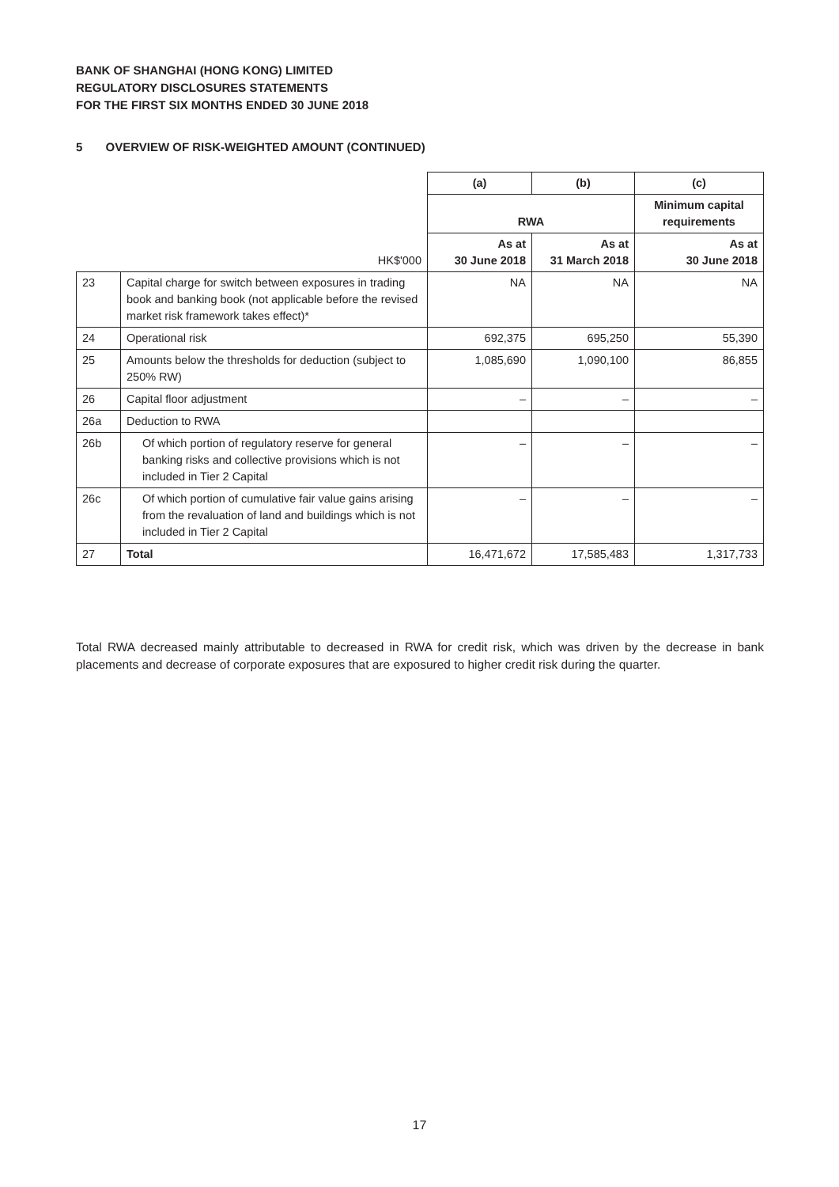BANK OF SHANGHAI (HONG KONG) LIMITED
REGULATORY DISCLOSURES STATEMENTS
FOR THE FIRST SIX MONTHS ENDED 30 JUNE 2018
5 OVERVIEW OF RISK-WEIGHTED AMOUNT (CONTINUED)
| | | (a) | (b) | (c) |
| | | RWA | | Minimum capital requirements |
| | HK$'000 | As at 30 June 2018 | As at 31 March 2018 | As at 30 June 2018 |
| 23 | Capital charge for switch between exposures in trading book and banking book (not applicable before the revised market risk framework takes effect)* | NA | NA | NA |
| 24 | Operational risk | 692,375 | 695,250 | 55,390 |
| 25 | Amounts below the thresholds for deduction (subject to 250% RW) | 1,085,690 | 1,090,100 | 86,855 |
| 26 | Capital floor adjustment | – | – | – |
| 26a | Deduction to RWA | | | |
| 26b | Of which portion of regulatory reserve for general banking risks and collective provisions which is not included in Tier 2 Capital | – | – | – |
| 26c | Of which portion of cumulative fair value gains arising from the revaluation of land and buildings which is not included in Tier 2 Capital | – | – | – |
| 27 | Total | 16,471,672 | 17,585,483 | 1,317,733 |
Total RWA decreased mainly attributable to decreased in RWA for credit risk, which was driven by the decrease in bank placements and decrease of corporate exposures that are exposured to higher credit risk during the quarter.
17